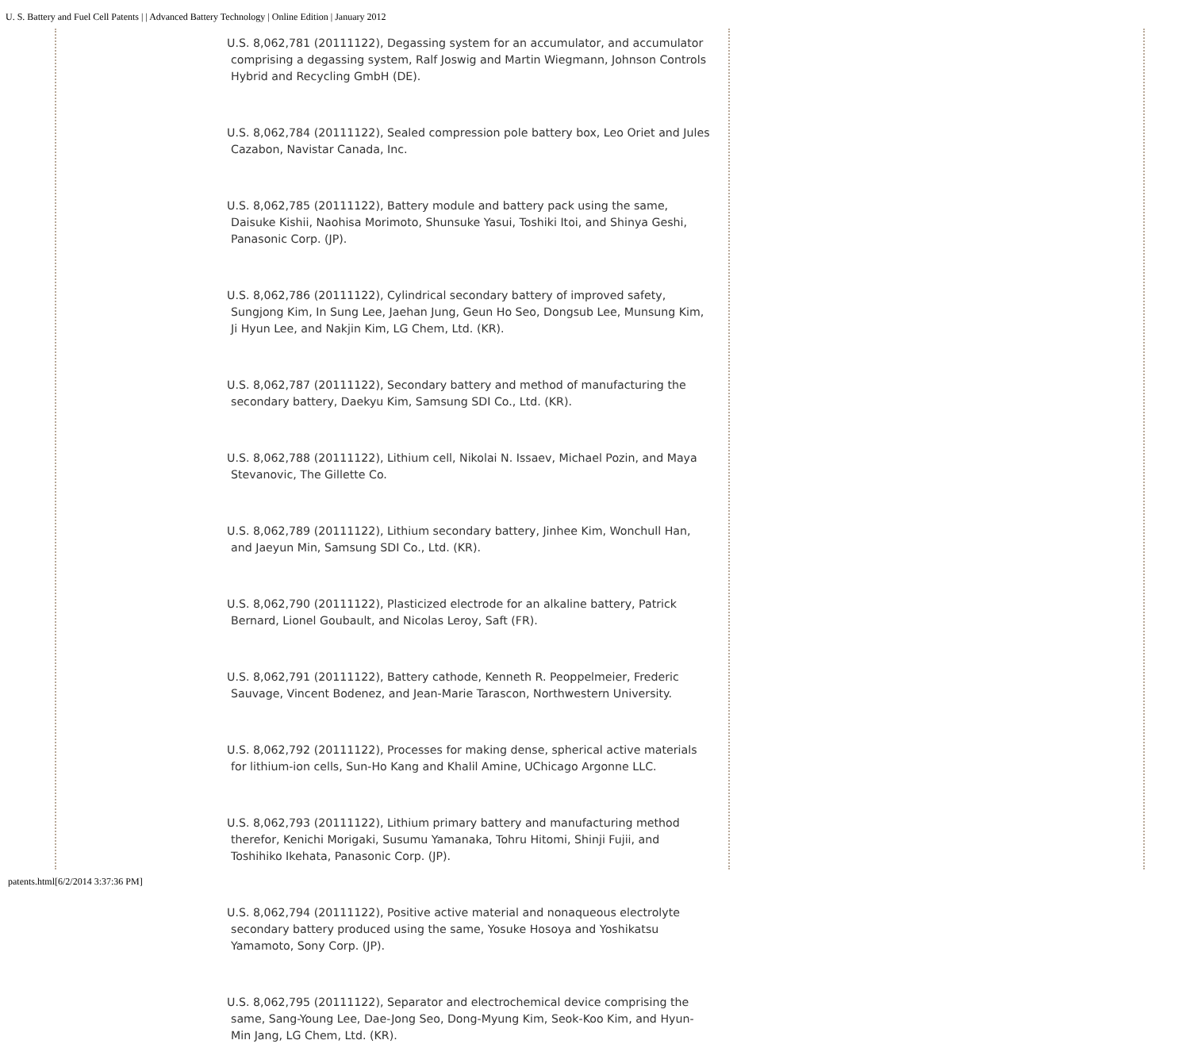U. S. Battery and Fuel Cell Patents | | Advanced Battery Technology | Online Edition | January 2012
U.S. 8,062,781 (20111122), Degassing system for an accumulator, and accumulator comprising a degassing system, Ralf Joswig and Martin Wiegmann, Johnson Controls Hybrid and Recycling GmbH (DE).
U.S. 8,062,784 (20111122), Sealed compression pole battery box, Leo Oriet and Jules Cazabon, Navistar Canada, Inc.
U.S. 8,062,785 (20111122), Battery module and battery pack using the same, Daisuke Kishii, Naohisa Morimoto, Shunsuke Yasui, Toshiki Itoi, and Shinya Geshi, Panasonic Corp. (JP).
U.S. 8,062,786 (20111122), Cylindrical secondary battery of improved safety, Sungjong Kim, In Sung Lee, Jaehan Jung, Geun Ho Seo, Dongsub Lee, Munsung Kim, Ji Hyun Lee, and Nakjin Kim, LG Chem, Ltd. (KR).
U.S. 8,062,787 (20111122), Secondary battery and method of manufacturing the secondary battery, Daekyu Kim, Samsung SDI Co., Ltd. (KR).
U.S. 8,062,788 (20111122), Lithium cell, Nikolai N. Issaev, Michael Pozin, and Maya Stevanovic, The Gillette Co.
U.S. 8,062,789 (20111122), Lithium secondary battery, Jinhee Kim, Wonchull Han, and Jaeyun Min, Samsung SDI Co., Ltd. (KR).
U.S. 8,062,790 (20111122), Plasticized electrode for an alkaline battery, Patrick Bernard, Lionel Goubault, and Nicolas Leroy, Saft (FR).
U.S. 8,062,791 (20111122), Battery cathode, Kenneth R. Peoppelmeier, Frederic Sauvage, Vincent Bodenez, and Jean-Marie Tarascon, Northwestern University.
U.S. 8,062,792 (20111122), Processes for making dense, spherical active materials for lithium-ion cells, Sun-Ho Kang and Khalil Amine, UChicago Argonne LLC.
U.S. 8,062,793 (20111122), Lithium primary battery and manufacturing method therefor, Kenichi Morigaki, Susumu Yamanaka, Tohru Hitomi, Shinji Fujii, and Toshihiko Ikehata, Panasonic Corp. (JP).
U.S. 8,062,794 (20111122), Positive active material and nonaqueous electrolyte secondary battery produced using the same, Yosuke Hosoya and Yoshikatsu Yamamoto, Sony Corp. (JP).
U.S. 8,062,795 (20111122), Separator and electrochemical device comprising the same, Sang-Young Lee, Dae-Jong Seo, Dong-Myung Kim, Seok-Koo Kim, and Hyun-Min Jang, LG Chem, Ltd. (KR).
patents.html[6/2/2014 3:37:36 PM]